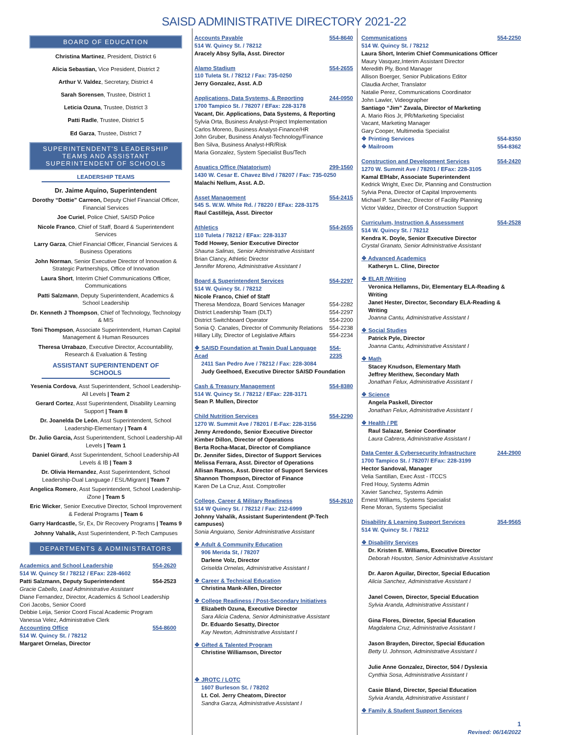SAISD ADMINISTRATIVE DIRECTORY 2021-22
BOARD OF EDUCATION
Christina Martinez, President, District 6
Alicia Sebastian, Vice President, District 2
Arthur V. Valdez, Secretary, District 4
Sarah Sorensen, Trustee, District 1
Leticia Ozuna, Trustee, District 3
Patti Radle, Trustee, District 5
Ed Garza, Trustee, District 7
SUPERINTENDENT'S LEADERSHIP TEAMS AND ASSISTANT SUPERINTENDENT OF SCHOOLS
LEADERSHIP TEAMS
Dr. Jaime Aquino, Superintendent
Dorothy “Dottie” Carreon, Deputy Chief Financial Officer, Financial Services
Joe Curiel, Police Chief, SAISD Police
Nicole Franco, Chief of Staff, Board & Superintendent Services
Larry Garza, Chief Financial Officer, Financial Services & Business Operations
John Norman, Senior Executive Director of Innovation & Strategic Partnerships, Office of Innovation
Laura Short, Interim Chief Communications Officer, Communications
Patti Salzmann, Deputy Superintendent, Academics & School Leadership
Dr. Kenneth J Thompson, Chief of Technology, Technology & MIS
Toni Thompson, Associate Superintendent, Human Capital Management & Human Resources
Theresa Urrabazo, Executive Director, Accountability, Research & Evaluation & Testing
ASSISTANT SUPERINTENDENT OF SCHOOLS
Yesenia Cordova, Asst Superintendent, School Leadership-All Levels | Team 2
Gerard Cortez, Asst Superintendent, Disability Learning Support | Team 8
Dr. Joanelda De León, Asst Superintendent, School Leadership-Elementary | Team 4
Dr. Julio Garcia, Asst Superintendent, School Leadership-All Levels | Team 1
Daniel Girard, Asst Superintendent, School Leadership-All Levels & IB | Team 3
Dr. Olivia Hernandez, Asst Superintendent, School Leadership-Dual Language / ESL/Migrant | Team 7
Angelica Romero, Asst Superintendent, School Leadership-iZone | Team 5
Eric Wicker, Senior Executive Director, School Improvement & Federal Programs | Team 6
Garry Hardcastle, Sr, Ex, Dir Recovery Programs | Teams 9
Johnny Vahalik, Asst Superintendent, P-Tech Campuses
DEPARTMENTS & ADMINISTRATORS
Academics and School Leadership 554-2620
514 W. Quincy St / 78212 / EFax: 228-4602
Patti Salzmann, Deputy Superintendent 554-2523
Gracie Cabello, Lead Administrative Assistant
Diane Fernandez, Director, Academics & School Leadership
Cori Jacobs, Senior Coord
Debbie Leija, Senior Coord Fiscal Academic Program
Vanessa Velez, Administrative Clerk
Accounting Office 554-8600
514 W. Quincy St. / 78212
Margaret Ornelas, Director
Accounts Payable 554-8640
514 W. Quincy St. / 78212
Aracely Absy Sylla, Asst. Director
Alamo Stadium 554-2655
110 Tuleta St. / 78212 / Fax: 735-0250
Jerry Gonzalez, Asst. A.D
Applications, Data Systems, & Reporting 244-0950
1700 Tampico St. / 78207 / EFax: 228-3178
Vacant, Dir. Applications, Data Systems, & Reporting
Sylvia Orta, Business Analyst-Project Implementation
Carlos Moreno, Business Analyst-Finance/HR
John Gruber, Business Analyst-Technology/Finance
Ben Silva, Business Analyst-HR/Risk
Maria Gonzalez, System Specialist Bus/Tech
Aquatics Office (Natatorium) 299-1560
1430 W. Cesar E. Chavez Blvd / 78207 / Fax: 735-0250
Malachi Nellum, Asst. A.D.
Asset Management 554-2415
545 S. W.W. White Rd. / 78220 / EFax: 228-3175
Raul Castilleja, Asst. Director
Athletics 554-2655
110 Tuleta / 78212 / EFax: 228-3137
Todd Howey, Senior Executive Director
Shauna Salinas, Senior Administrative Assistant
Brian Clancy, Athletic Director
Jennifer Moreno, Administrative Assistant I
Board & Superintendent Services 554-2297
514 W. Quincy St. / 78212
Nicole Franco, Chief of Staff
Theresa Mendoza, Board Services Manager 554-2282
District Leadership Team (DLT) 554-2297
District Switchboard Operator 554-2200
Sonia Q. Canales, Director of Community Relations 554-2238
Hillary Lilly, Director of Legislative Affairs 554-2234
❖ SAISD Foundation at Twain Dual Language Acad 554-2235
2411 San Pedro Ave / 78212 / Fax: 228-3084
Judy Geelhoed, Executive Director SAISD Foundation
Cash & Treasury Management 554-8380
514 W. Quincy St. / 78212 / EFax: 228-3171
Sean P. Mullen, Director
Child Nutrition Services 554-2290
1270 W. Summit Ave / 78201 / E-Fax: 228-3156
Jenny Arredondo, Senior Executive Director
Kimber Dillon, Director of Operations
Berta Rocha-Macat, Director of Compliance
Dr. Jennifer Sides, Director of Support Services
Melissa Ferrara, Asst. Director of Operations
Allisan Ramos, Asst. Director of Support Services
Shannon Thompson, Director of Finance
Karen De La Cruz, Asst. Comptroller
College, Career & Military Readiness 554-2610
514 W Quincy St. / 78212 / Fax: 212-6999
Johnny Vahalik, Assistant Superintendent (P-Tech campuses)
Sonia Anguiano, Senior Administrative Assistant
❖ Adult & Community Education
906 Merida St, / 78207
Darlene Volz, Director
Griselda Ornelas, Administrative Assistant I
❖ Career & Technical Education
Christina Mank-Allen, Director
❖ College Readiness / Post-Secondary Initiatives
Elizabeth Ozuna, Executive Director
Sara Alicia Cadena, Senior Administrative Assistant
Dr. Eduardo Sesatty, Director
Kay Newton, Administrative Assistant I
❖ Gifted & Talented Program
Christine Williamson, Director
❖ JROTC / LOTC
1607 Burleson St. / 78202
Lt. Col. Jerry Cheatom, Director
Sandra Garza, Administrative Assistant I
Communications 554-2250
514 W. Quincy St. / 78212
Laura Short, Interim Chief Communications Officer
Maury Vasquez,Interim Assistant Director
Meredith Ply, Bond Manager
Allison Boerger, Senior Publications Editor
Claudia Archer, Translator
Natalie Perez, Communications Coordinator
John Lawler, Videographer
Santiago “Jim” Zavala, Director of Marketing
A. Mario Rios Jr, PR/Marketing Specialist
Vacant, Marketing Manager
Gary Cooper, Multimedia Specialist
❖ Printing Services 554-8350
❖ Mailroom 554-8362
Construction and Development Services 554-2420
1270 W. Summit Ave / 78201 / EFax: 228-3105
Kamal ElHabr, Associate Superintendent
Kedrick Wright, Exec Dir, Planning and Construction
Sylvia Pena, Director of Capital Improvements
Michael P. Sanchez, Director of Facility Planning
Victor Valdez, Director of Construction Support
Curriculum, Instruction & Assessment 554-2528
514 W. Quincy St. / 78212
Kendra K. Doyle, Senior Executive Director
Crystal Granato, Senior Administrative Assistant
❖ Advanced Academics
Katheryn L. Cline, Director
❖ ELAR /Writing
Veronica Hellamns, Dir, Elementary ELA-Reading & Writing
Janet Hester, Director, Secondary ELA-Reading & Writing
Joanna Cantu, Administrative Assistant I
❖ Social Studies
Patrick Pyle, Director
Joanna Cantu, Administrative Assistant I
❖ Math
Stacey Knudson, Elementary Math
Jeffrey Merithew, Secondary Math
Jonathan Felux, Administrative Assistant I
❖ Science
Angela Paskell, Director
Jonathan Felux, Administrative Assistant I
❖ Health / PE
Raul Salazar, Senior Coordinator
Laura Cabrera, Administrative Assistant I
Data Center & Cybersecurity Infrastructure 244-2900
1700 Tampico St. / 78207/ EFax: 228-3199
Hector Sandoval, Manager
Velia Santillan, Exec Asst - ITCCS
Fred Houy, Systems Admin
Xavier Sanchez, Systems Admin
Ernest Williams, Systems Specialist
Rene Moran, Systems Specialist
Disability & Learning Support Services 354-9565
514 W. Quincy St. / 78212
❖ Disability Services
Dr. Kristen E. Williams, Executive Director
Deborah Houston, Senior Administrative Assistant
Dr. Aaron Aguilar, Director, Special Education
Alicia Sanchez, Administrative Assistant I
Janel Cowen, Director, Special Education
Sylvia Aranda, Administrative Assistant I
Gina Flores, Director, Special Education
Magdalena Cruz, Administrative Assistant I
Jason Brayden, Director, Special Education
Betty U. Johnson, Administrative Assistant I
Julie Anne Gonzalez, Director, 504 / Dyslexia
Cynthia Sosa, Administrative Assistant I
Casie Bland, Director, Special Education
Sylvia Aranda, Administrative Assistant I
❖ Family & Student Support Services
1
Revised: 06/14/2022